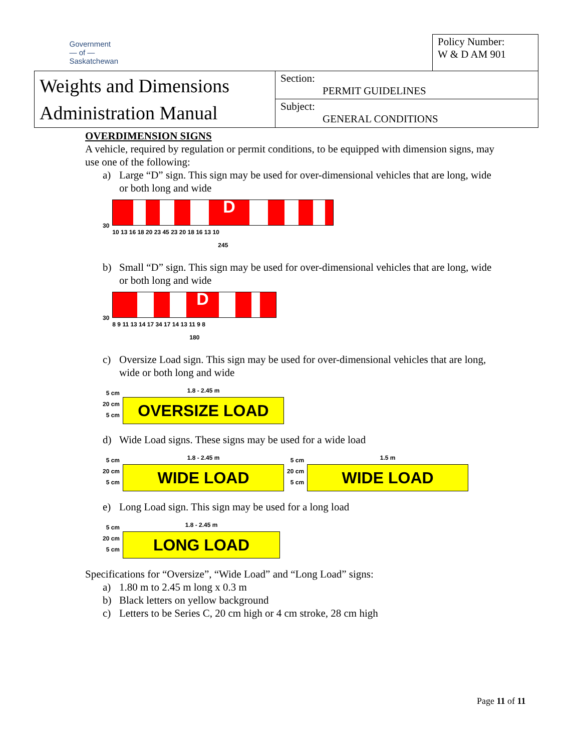| Government — of — Saskatchewan | | Policy Number: W & D AM 901 |
| Weights and Dimensions Administration Manual | Section: PERMIT GUIDELINES | |
| | Subject: GENERAL CONDITIONS | |
OVERDIMENSION SIGNS
A vehicle, required by regulation or permit conditions, to be equipped with dimension signs, may use one of the following:
a) Large “D” sign. This sign may be used for over-dimensional vehicles that are long, wide or both long and wide
30
D
10 13 16 18 20 23 45 23 20 18 16 13 10
245
b) Small “D” sign. This sign may be used for over-dimensional vehicles that are long, wide or both long and wide
30
D
8 9 11 13 14 17 34 17 14 13 11 9 8
180
c) Oversize Load sign. This sign may be used for over-dimensional vehicles that are long, wide or both long and wide
5 cm
20 cm
5 cm
1.8 - 2.45 m
OVERSIZE LOAD
d) Wide Load signs. These signs may be used for a wide load
5 cm
20 cm
5 cm
1.8 - 2.45 m
WIDE LOAD
5 cm
20 cm
5 cm
1.5 m
WIDE LOAD
e) Long Load sign. This sign may be used for a long load
5 cm
20 cm
5 cm
1.8 - 2.45 m
LONG LOAD
Specifications for “Oversize”, “Wide Load” and “Long Load” signs:
a) 1.80 m to 2.45 m long x 0.3 m
b) Black letters on yellow background
c) Letters to be Series C, 20 cm high or 4 cm stroke, 28 cm high
Page 11 of 11